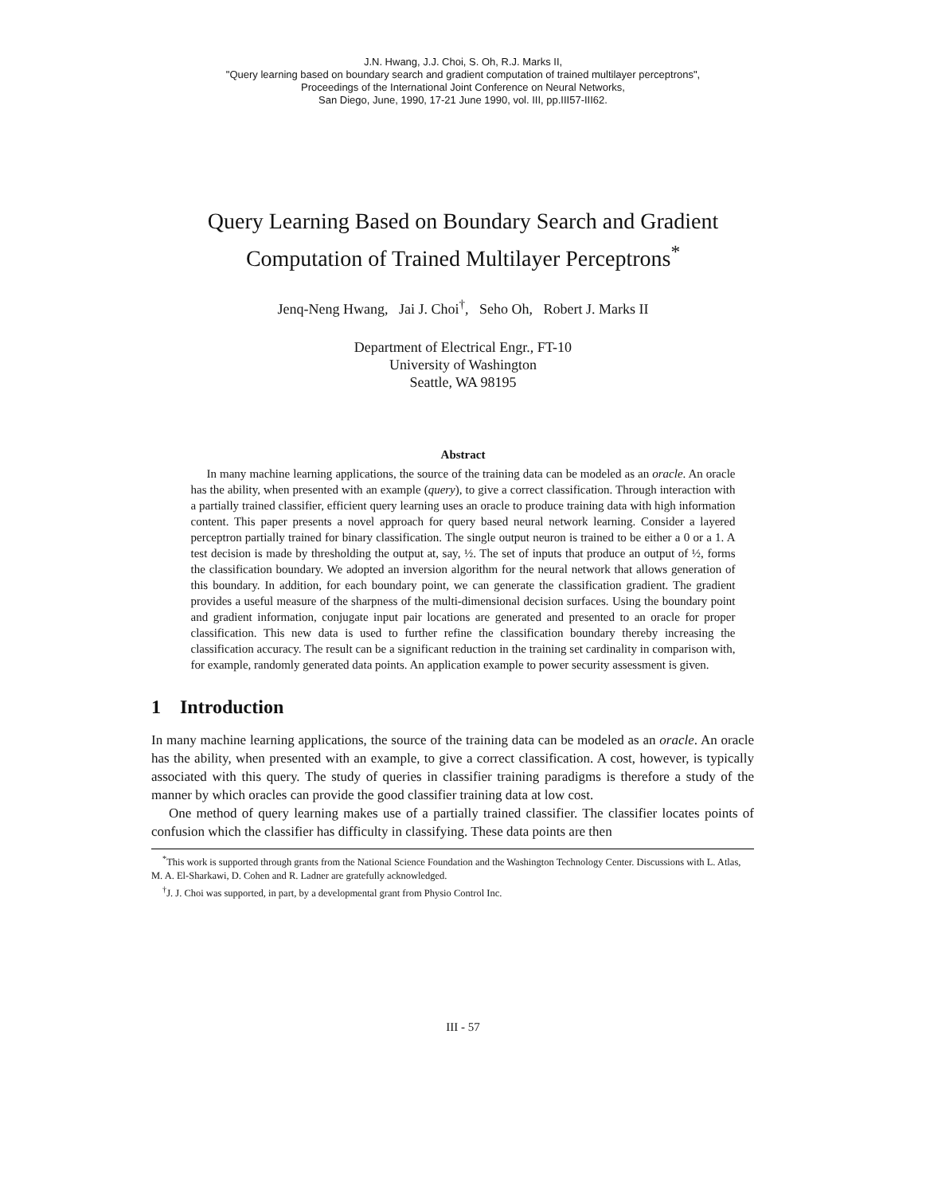J.N. Hwang, J.J. Choi, S. Oh, R.J. Marks II,
"Query learning based on boundary search and gradient computation of trained multilayer perceptrons",
Proceedings of the International Joint Conference on Neural Networks,
San Diego, June, 1990, 17-21 June 1990, vol. III, pp.III57-III62.
Query Learning Based on Boundary Search and Gradient
Computation of Trained Multilayer Perceptrons<sup>*</sup>
Jenq-Neng Hwang, Jai J. Choi<sup>†</sup>, Seho Oh, Robert J. Marks II
Department of Electrical Engr., FT-10
University of Washington
Seattle, WA 98195
Abstract
In many machine learning applications, the source of the training data can be modeled as an oracle. An oracle has the ability, when presented with an example (query), to give a correct classification. Through interaction with a partially trained classifier, efficient query learning uses an oracle to produce training data with high information content. This paper presents a novel approach for query based neural network learning. Consider a layered perceptron partially trained for binary classification. The single output neuron is trained to be either a 0 or a 1. A test decision is made by thresholding the output at, say, ½. The set of inputs that produce an output of ½, forms the classification boundary. We adopted an inversion algorithm for the neural network that allows generation of this boundary. In addition, for each boundary point, we can generate the classification gradient. The gradient provides a useful measure of the sharpness of the multi-dimensional decision surfaces. Using the boundary point and gradient information, conjugate input pair locations are generated and presented to an oracle for proper classification. This new data is used to further refine the classification boundary thereby increasing the classification accuracy. The result can be a significant reduction in the training set cardinality in comparison with, for example, randomly generated data points. An application example to power security assessment is given.
1 Introduction
In many machine learning applications, the source of the training data can be modeled as an oracle. An oracle has the ability, when presented with an example, to give a correct classification. A cost, however, is typically associated with this query. The study of queries in classifier training paradigms is therefore a study of the manner by which oracles can provide the good classifier training data at low cost.
One method of query learning makes use of a partially trained classifier. The classifier locates points of confusion which the classifier has difficulty in classifying. These data points are then
<sup>*</sup> This work is supported through grants from the National Science Foundation and the Washington Technology Center. Discussions with L. Atlas, M. A. El-Sharkawi, D. Cohen and R. Ladner are gratefully acknowledged.
<sup>†</sup> J. J. Choi was supported, in part, by a developmental grant from Physio Control Inc.
III - 57